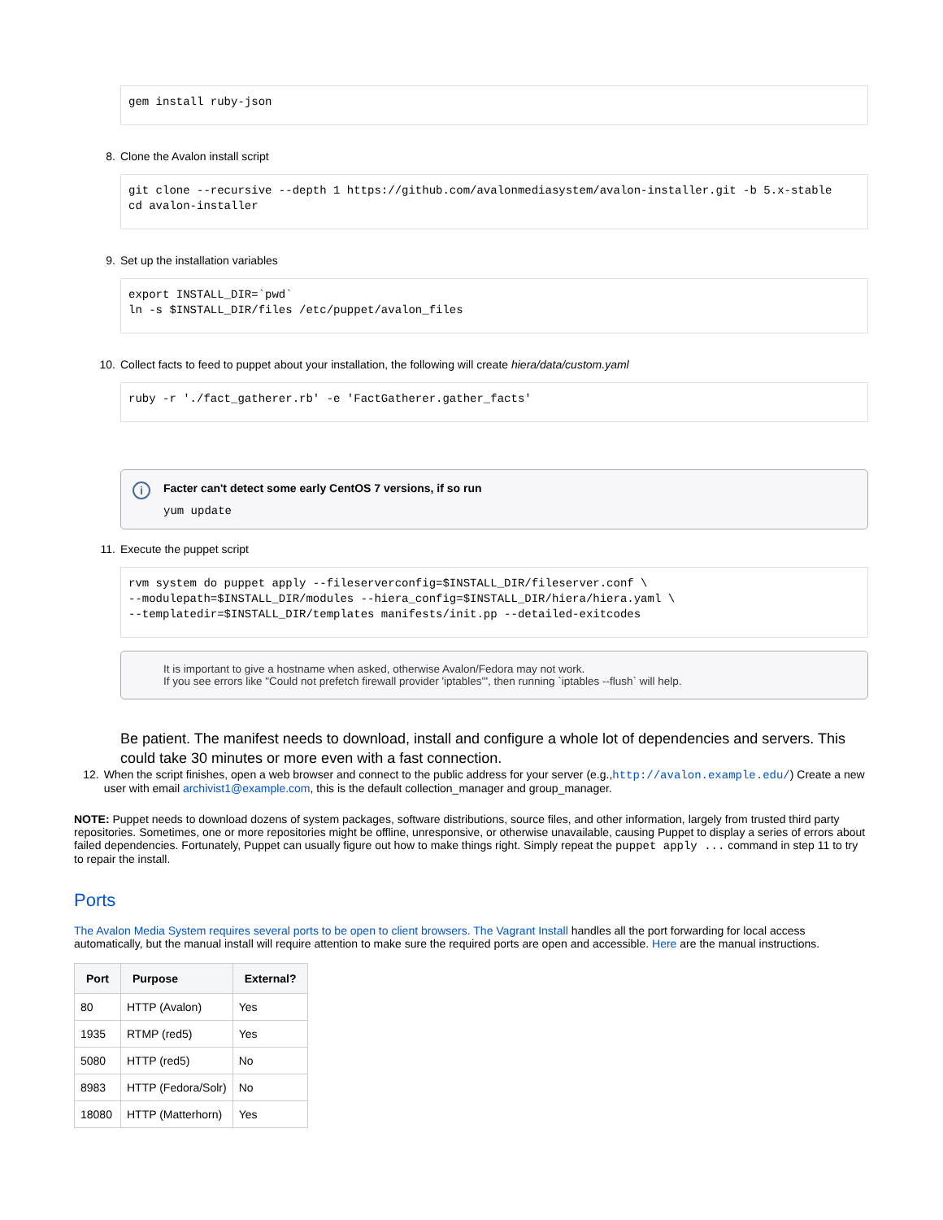gem install ruby-json
8. Clone the Avalon install script
git clone --recursive --depth 1 https://github.com/avalonmediasystem/avalon-installer.git -b 5.x-stable
cd avalon-installer
9. Set up the installation variables
export INSTALL_DIR=`pwd`
ln -s $INSTALL_DIR/files /etc/puppet/avalon_files
10. Collect facts to feed to puppet about your installation, the following will create hiera/data/custom.yaml
ruby -r './fact_gatherer.rb' -e 'FactGatherer.gather_facts'
i
Facter can't detect some early CentOS 7 versions, if so run
yum update
11. Execute the puppet script
rvm system do puppet apply --fileserverconfig=$INSTALL_DIR/fileserver.conf \
--modulepath=$INSTALL_DIR/modules --hiera_config=$INSTALL_DIR/hiera/hiera.yaml \
--templatedir=$INSTALL_DIR/templates manifests/init.pp --detailed-exitcodes
It is important to give a hostname when asked, otherwise Avalon/Fedora may not work.
If you see errors like "Could not prefetch firewall provider 'iptables'", then running `iptables --flush` will help.
Be patient. The manifest needs to download, install and configure a whole lot of dependencies and servers. This could take 30 minutes or more even with a fast connection.
12. When the script finishes, open a web browser and connect to the public address for your server (e.g.,http://avalon.example.edu/) Create a new user with email archivist1@example.com, this is the default collection_manager and group_manager.
NOTE: Puppet needs to download dozens of system packages, software distributions, source files, and other information, largely from trusted third party repositories. Sometimes, one or more repositories might be offline, unresponsive, or otherwise unavailable, causing Puppet to display a series of errors about failed dependencies. Fortunately, Puppet can usually figure out how to make things right. Simply repeat the puppet apply ... command in step 11 to try to repair the install.
Ports
The Avalon Media System requires several ports to be open to client browsers. The Vagrant Install handles all the port forwarding for local access automatically, but the manual install will require attention to make sure the required ports are open and accessible. Here are the manual instructions.
| Port | Purpose | External? |
| --- | --- | --- |
| 80 | HTTP (Avalon) | Yes |
| 1935 | RTMP (red5) | Yes |
| 5080 | HTTP (red5) | No |
| 8983 | HTTP (Fedora/Solr) | No |
| 18080 | HTTP (Matterhorn) | Yes |